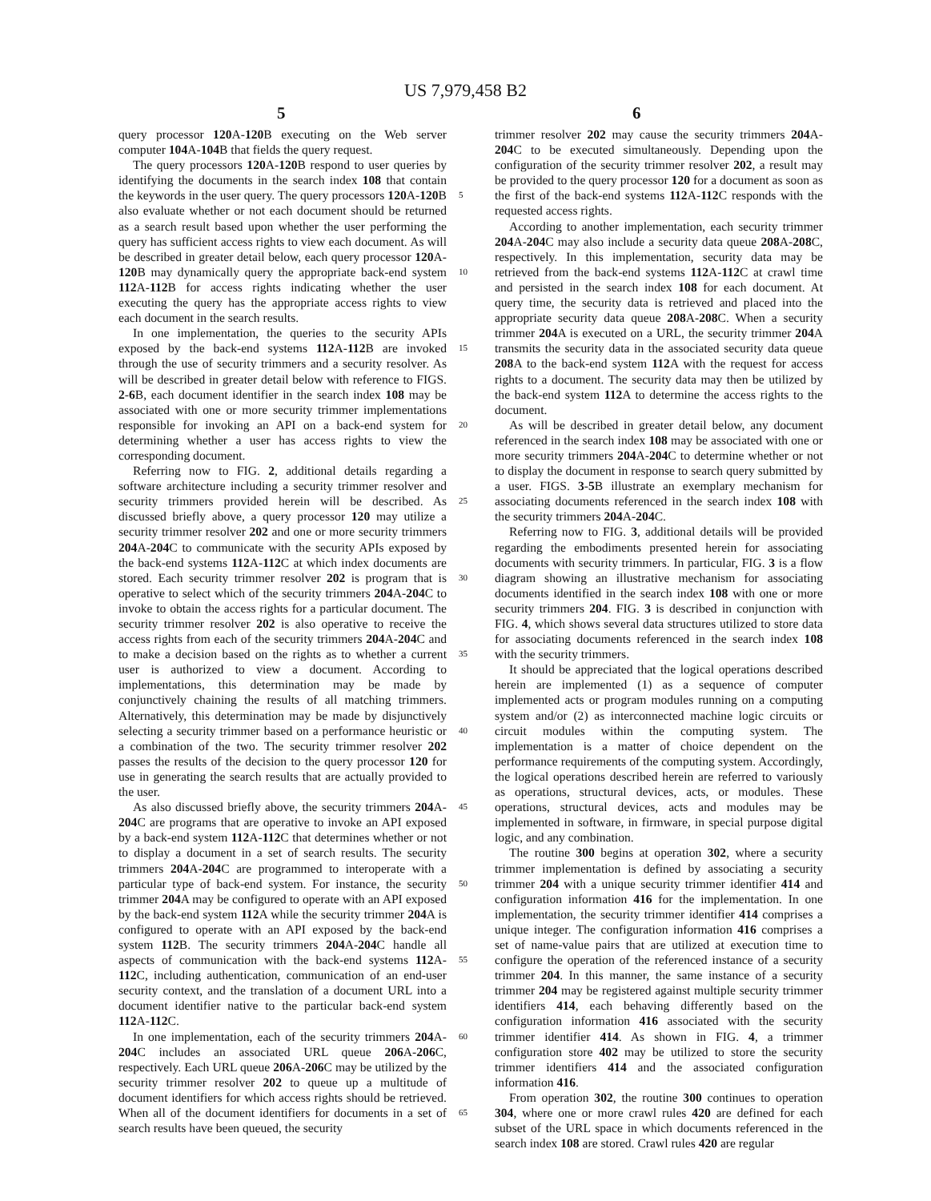US 7,979,458 B2
5 6
query processor 120 A-120 B executing on the Web server computer 104 A-104 B that fields the query request.
The query processors 120 A-120 B respond to user queries by identifying the documents in the search index 108 that contain the keywords in the user query. The query processors 120 A-120 B also evaluate whether or not each document should be returned as a search result based upon whether the user performing the query has sufficient access rights to view each document. As will be described in greater detail below, each query processor 120 A-120 B may dynamically query the appropriate back-end system 112 A-112 B for access rights indicating whether the user executing the query has the appropriate access rights to view each document in the search results.
In one implementation, the queries to the security APIs exposed by the back-end systems 112 A-112 B are invoked through the use of security trimmers and a security resolver. As will be described in greater detail below with reference to FIGS. 2-6 B, each document identifier in the search index 108 may be associated with one or more security trimmer implementations responsible for invoking an API on a back-end system for determining whether a user has access rights to view the corresponding document.
Referring now to FIG. 2, additional details regarding a software architecture including a security trimmer resolver and security trimmers provided herein will be described. As discussed briefly above, a query processor 120 may utilize a security trimmer resolver 202 and one or more security trimmers 204 A-204 C to communicate with the security APIs exposed by the back-end systems 112 A-112 C at which index documents are stored. Each security trimmer resolver 202 is program that is operative to select which of the security trimmers 204 A-204 C to invoke to obtain the access rights for a particular document. The security trimmer resolver 202 is also operative to receive the access rights from each of the security trimmers 204 A-204 C and to make a decision based on the rights as to whether a current user is authorized to view a document. According to implementations, this determination may be made by conjunctively chaining the results of all matching trimmers. Alternatively, this determination may be made by disjunctively selecting a security trimmer based on a performance heuristic or a combination of the two. The security trimmer resolver 202 passes the results of the decision to the query processor 120 for use in generating the search results that are actually provided to the user.
As also discussed briefly above, the security trimmers 204 A-204 C are programs that are operative to invoke an API exposed by a back-end system 112 A-112 C that determines whether or not to display a document in a set of search results. The security trimmers 204 A-204 C are programmed to interoperate with a particular type of back-end system. For instance, the security trimmer 204 A may be configured to operate with an API exposed by the back-end system 112 A while the security trimmer 204 A is configured to operate with an API exposed by the back-end system 112 B. The security trimmers 204 A-204 C handle all aspects of communication with the back-end systems 112 A-112 C, including authentication, communication of an end-user security context, and the translation of a document URL into a document identifier native to the particular back-end system 112 A-112 C.
In one implementation, each of the security trimmers 204 A-204 C includes an associated URL queue 206 A-206 C, respectively. Each URL queue 206 A-206 C may be utilized by the security trimmer resolver 202 to queue up a multitude of document identifiers for which access rights should be retrieved. When all of the document identifiers for documents in a set of search results have been queued, the security
5
10
15
20
25
30
35
40
45
50
55
60
65
trimmer resolver 202 may cause the security trimmers 204 A-204 C to be executed simultaneously. Depending upon the configuration of the security trimmer resolver 202, a result may be provided to the query processor 120 for a document as soon as the first of the back-end systems 112 A-112 C responds with the requested access rights.
According to another implementation, each security trimmer 204 A-204 C may also include a security data queue 208 A-208 C, respectively. In this implementation, security data may be retrieved from the back-end systems 112 A-112 C at crawl time and persisted in the search index 108 for each document. At query time, the security data is retrieved and placed into the appropriate security data queue 208 A-208 C. When a security trimmer 204 A is executed on a URL, the security trimmer 204 A transmits the security data in the associated security data queue 208 A to the back-end system 112 A with the request for access rights to a document. The security data may then be utilized by the back-end system 112 A to determine the access rights to the document.
As will be described in greater detail below, any document referenced in the search index 108 may be associated with one or more security trimmers 204 A-204 C to determine whether or not to display the document in response to search query submitted by a user. FIGS. 3-5 B illustrate an exemplary mechanism for associating documents referenced in the search index 108 with the security trimmers 204 A-204 C.
Referring now to FIG. 3, additional details will be provided regarding the embodiments presented herein for associating documents with security trimmers. In particular, FIG. 3 is a flow diagram showing an illustrative mechanism for associating documents identified in the search index 108 with one or more security trimmers 204. FIG. 3 is described in conjunction with FIG. 4, which shows several data structures utilized to store data for associating documents referenced in the search index 108 with the security trimmers.
It should be appreciated that the logical operations described herein are implemented (1) as a sequence of computer implemented acts or program modules running on a computing system and/or (2) as interconnected machine logic circuits or circuit modules within the computing system. The implementation is a matter of choice dependent on the performance requirements of the computing system. Accordingly, the logical operations described herein are referred to variously as operations, structural devices, acts, or modules. These operations, structural devices, acts and modules may be implemented in software, in firmware, in special purpose digital logic, and any combination.
The routine 300 begins at operation 302, where a security trimmer implementation is defined by associating a security trimmer 204 with a unique security trimmer identifier 414 and configuration information 416 for the implementation. In one implementation, the security trimmer identifier 414 comprises a unique integer. The configuration information 416 comprises a set of name-value pairs that are utilized at execution time to configure the operation of the referenced instance of a security trimmer 204. In this manner, the same instance of a security trimmer 204 may be registered against multiple security trimmer identifiers 414, each behaving differently based on the configuration information 416 associated with the security trimmer identifier 414. As shown in FIG. 4, a trimmer configuration store 402 may be utilized to store the security trimmer identifiers 414 and the associated configuration information 416.
From operation 302, the routine 300 continues to operation 304, where one or more crawl rules 420 are defined for each subset of the URL space in which documents referenced in the search index 108 are stored. Crawl rules 420 are regular